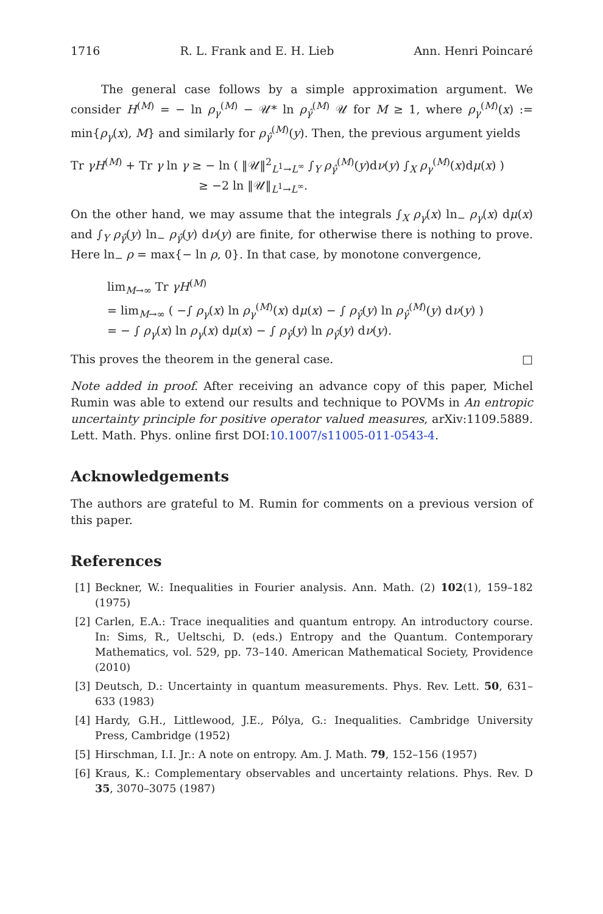1716 R. L. Frank and E. H. Lieb Ann. Henri Poincaré
The general case follows by a simple approximation argument. We consider H<sup>(M)</sup> = − ln ρ<sub>γ</sub><sup>(M)</sup> − 𝒰* ln ρ<sub>γ̂</sub><sup>(M)</sup> 𝒰 for M ≥ 1, where ρ<sub>γ</sub><sup>(M)</sup>(x) := min{ρ<sub>γ</sub>(x), M} and similarly for ρ<sub>γ̂</sub><sup>(M)</sup>(y). Then, the previous argument yields
Tr γH<sup>(M)</sup> + Tr γ ln γ ≥ − ln ( ‖𝒰‖<sup>2</sup><sub>L<sup>1</sup>→L<sup>∞</sup></sub> ∫<sub>Y</sub> ρ<sub>γ̂</sub><sup>(M)</sup>(y)dν(y) ∫<sub>X</sub> ρ<sub>γ</sub><sup>(M)</sup>(x)dμ(x) )
≥ −2 ln ‖𝒰‖<sub>L<sup>1</sup>→L<sup>∞</sup></sub>.
On the other hand, we may assume that the integrals ∫<sub>X</sub> ρ<sub>γ</sub>(x) ln<sub>−</sub> ρ<sub>γ</sub>(x) dμ(x) and ∫<sub>Y</sub> ρ<sub>γ̂</sub>(y) ln<sub>−</sub> ρ<sub>γ̂</sub>(y) dν(y) are finite, for otherwise there is nothing to prove. Here ln<sub>−</sub> ρ = max{− ln ρ, 0}. In that case, by monotone convergence,
lim<sub>M→∞</sub> Tr γH<sup>(M)</sup>
= lim<sub>M→∞</sub> ( −∫ ρ<sub>γ</sub>(x) ln ρ<sub>γ</sub><sup>(M)</sup>(x) dμ(x) − ∫ ρ<sub>γ̂</sub>(y) ln ρ<sub>γ̂</sub><sup>(M)</sup>(y) dν(y) )
= − ∫ ρ<sub>γ</sub>(x) ln ρ<sub>γ</sub>(x) dμ(x) − ∫ ρ<sub>γ̂</sub>(y) ln ρ<sub>γ̂</sub>(y) dν(y).
This proves the theorem in the general case. □
Note added in proof. After receiving an advance copy of this paper, Michel Rumin was able to extend our results and technique to POVMs in An entropic uncertainty principle for positive operator valued measures, arXiv:1109.5889. Lett. Math. Phys. online first DOI:10.1007/s11005-011-0543-4.
Acknowledgements
The authors are grateful to M. Rumin for comments on a previous version of this paper.
References
[1] Beckner, W.: Inequalities in Fourier analysis. Ann. Math. (2) 102(1), 159–182 (1975)
[2] Carlen, E.A.: Trace inequalities and quantum entropy. An introductory course. In: Sims, R., Ueltschi, D. (eds.) Entropy and the Quantum. Contemporary Mathematics, vol. 529, pp. 73–140. American Mathematical Society, Providence (2010)
[3] Deutsch, D.: Uncertainty in quantum measurements. Phys. Rev. Lett. 50, 631–633 (1983)
[4] Hardy, G.H., Littlewood, J.E., Pólya, G.: Inequalities. Cambridge University Press, Cambridge (1952)
[5] Hirschman, I.I. Jr.: A note on entropy. Am. J. Math. 79, 152–156 (1957)
[6] Kraus, K.: Complementary observables and uncertainty relations. Phys. Rev. D 35, 3070–3075 (1987)